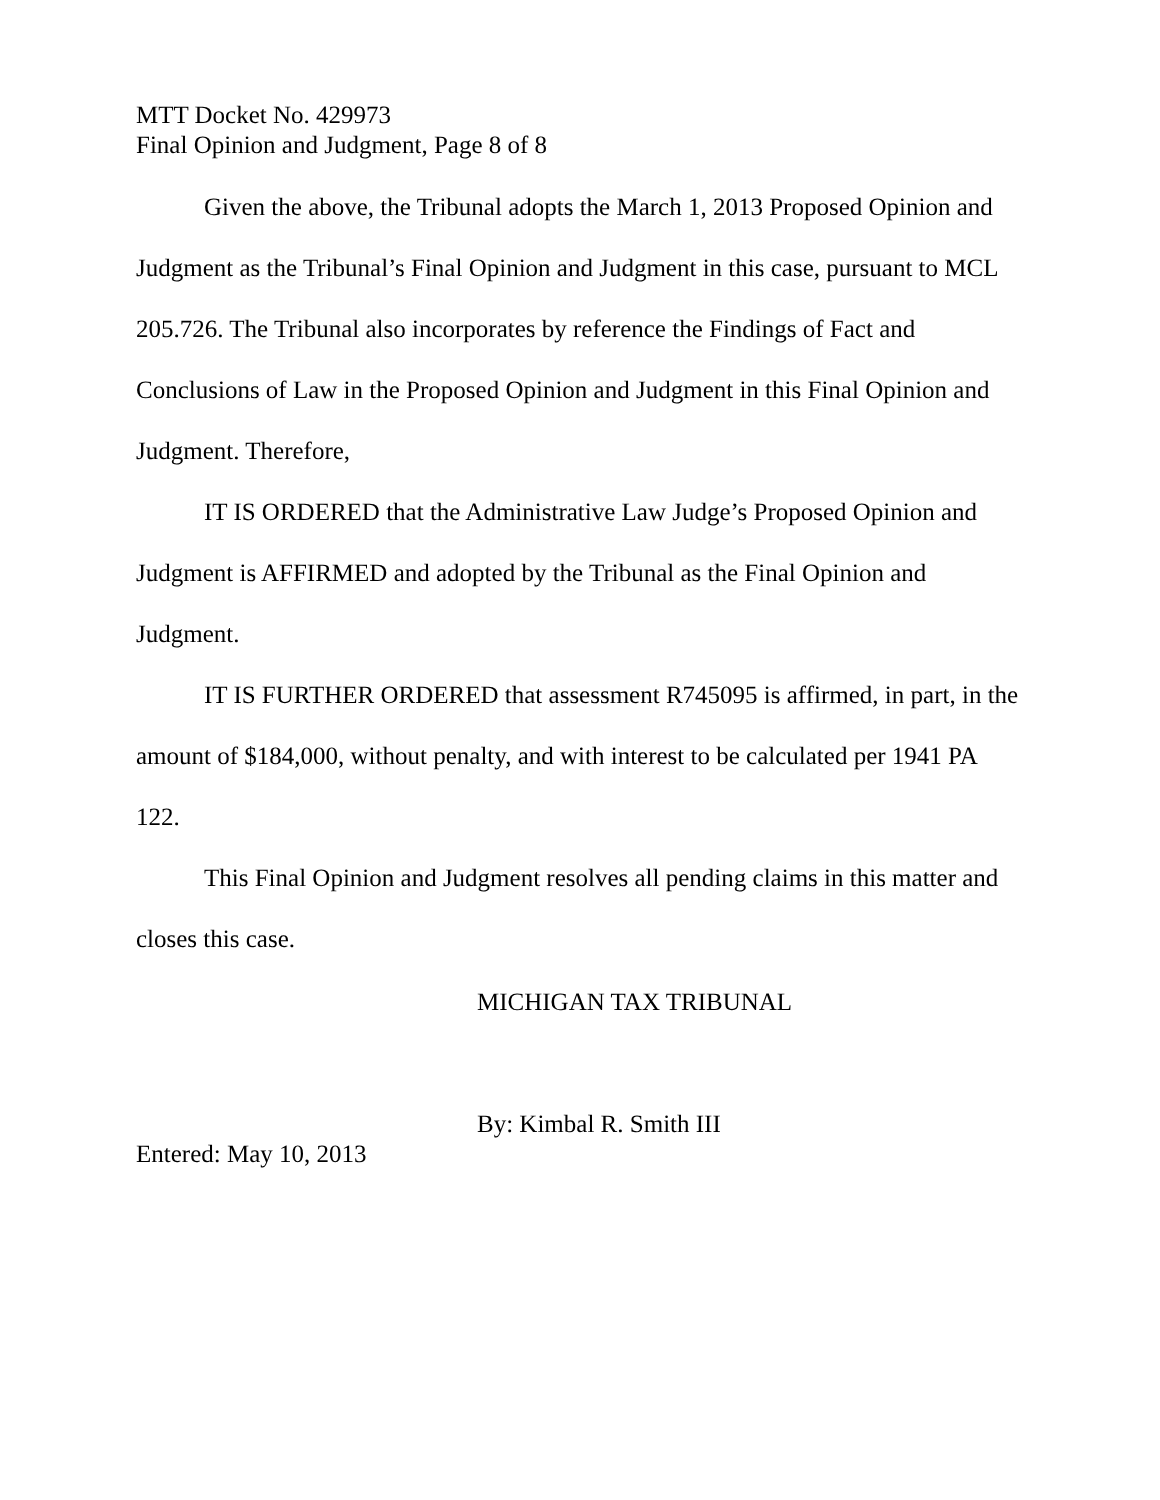MTT Docket No. 429973
Final Opinion and Judgment, Page 8 of 8
Given the above, the Tribunal adopts the March 1, 2013 Proposed Opinion and Judgment as the Tribunal’s Final Opinion and Judgment in this case, pursuant to MCL 205.726. The Tribunal also incorporates by reference the Findings of Fact and Conclusions of Law in the Proposed Opinion and Judgment in this Final Opinion and Judgment. Therefore,
IT IS ORDERED that the Administrative Law Judge’s Proposed Opinion and Judgment is AFFIRMED and adopted by the Tribunal as the Final Opinion and Judgment.
IT IS FURTHER ORDERED that assessment R745095 is affirmed, in part, in the amount of $184,000, without penalty, and with interest to be calculated per 1941 PA 122.
This Final Opinion and Judgment resolves all pending claims in this matter and closes this case.
MICHIGAN TAX TRIBUNAL
By: Kimbal R. Smith III
Entered: May 10, 2013